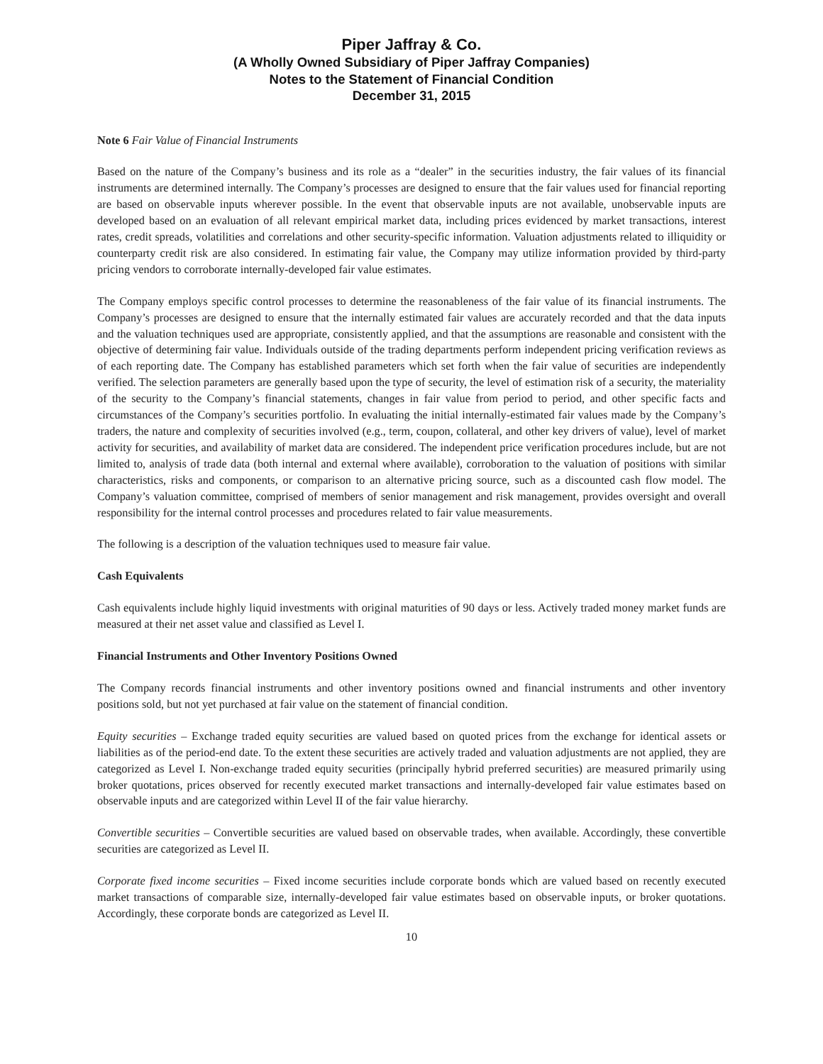Piper Jaffray & Co.
(A Wholly Owned Subsidiary of Piper Jaffray Companies)
Notes to the Statement of Financial Condition
December 31, 2015
Note 6 Fair Value of Financial Instruments
Based on the nature of the Company’s business and its role as a “dealer” in the securities industry, the fair values of its financial instruments are determined internally. The Company’s processes are designed to ensure that the fair values used for financial reporting are based on observable inputs wherever possible. In the event that observable inputs are not available, unobservable inputs are developed based on an evaluation of all relevant empirical market data, including prices evidenced by market transactions, interest rates, credit spreads, volatilities and correlations and other security-specific information. Valuation adjustments related to illiquidity or counterparty credit risk are also considered. In estimating fair value, the Company may utilize information provided by third-party pricing vendors to corroborate internally-developed fair value estimates.
The Company employs specific control processes to determine the reasonableness of the fair value of its financial instruments. The Company’s processes are designed to ensure that the internally estimated fair values are accurately recorded and that the data inputs and the valuation techniques used are appropriate, consistently applied, and that the assumptions are reasonable and consistent with the objective of determining fair value. Individuals outside of the trading departments perform independent pricing verification reviews as of each reporting date. The Company has established parameters which set forth when the fair value of securities are independently verified. The selection parameters are generally based upon the type of security, the level of estimation risk of a security, the materiality of the security to the Company’s financial statements, changes in fair value from period to period, and other specific facts and circumstances of the Company’s securities portfolio. In evaluating the initial internally-estimated fair values made by the Company’s traders, the nature and complexity of securities involved (e.g., term, coupon, collateral, and other key drivers of value), level of market activity for securities, and availability of market data are considered. The independent price verification procedures include, but are not limited to, analysis of trade data (both internal and external where available), corroboration to the valuation of positions with similar characteristics, risks and components, or comparison to an alternative pricing source, such as a discounted cash flow model. The Company’s valuation committee, comprised of members of senior management and risk management, provides oversight and overall responsibility for the internal control processes and procedures related to fair value measurements.
The following is a description of the valuation techniques used to measure fair value.
Cash Equivalents
Cash equivalents include highly liquid investments with original maturities of 90 days or less. Actively traded money market funds are measured at their net asset value and classified as Level I.
Financial Instruments and Other Inventory Positions Owned
The Company records financial instruments and other inventory positions owned and financial instruments and other inventory positions sold, but not yet purchased at fair value on the statement of financial condition.
Equity securities – Exchange traded equity securities are valued based on quoted prices from the exchange for identical assets or liabilities as of the period-end date. To the extent these securities are actively traded and valuation adjustments are not applied, they are categorized as Level I. Non-exchange traded equity securities (principally hybrid preferred securities) are measured primarily using broker quotations, prices observed for recently executed market transactions and internally-developed fair value estimates based on observable inputs and are categorized within Level II of the fair value hierarchy.
Convertible securities – Convertible securities are valued based on observable trades, when available. Accordingly, these convertible securities are categorized as Level II.
Corporate fixed income securities – Fixed income securities include corporate bonds which are valued based on recently executed market transactions of comparable size, internally-developed fair value estimates based on observable inputs, or broker quotations. Accordingly, these corporate bonds are categorized as Level II.
10